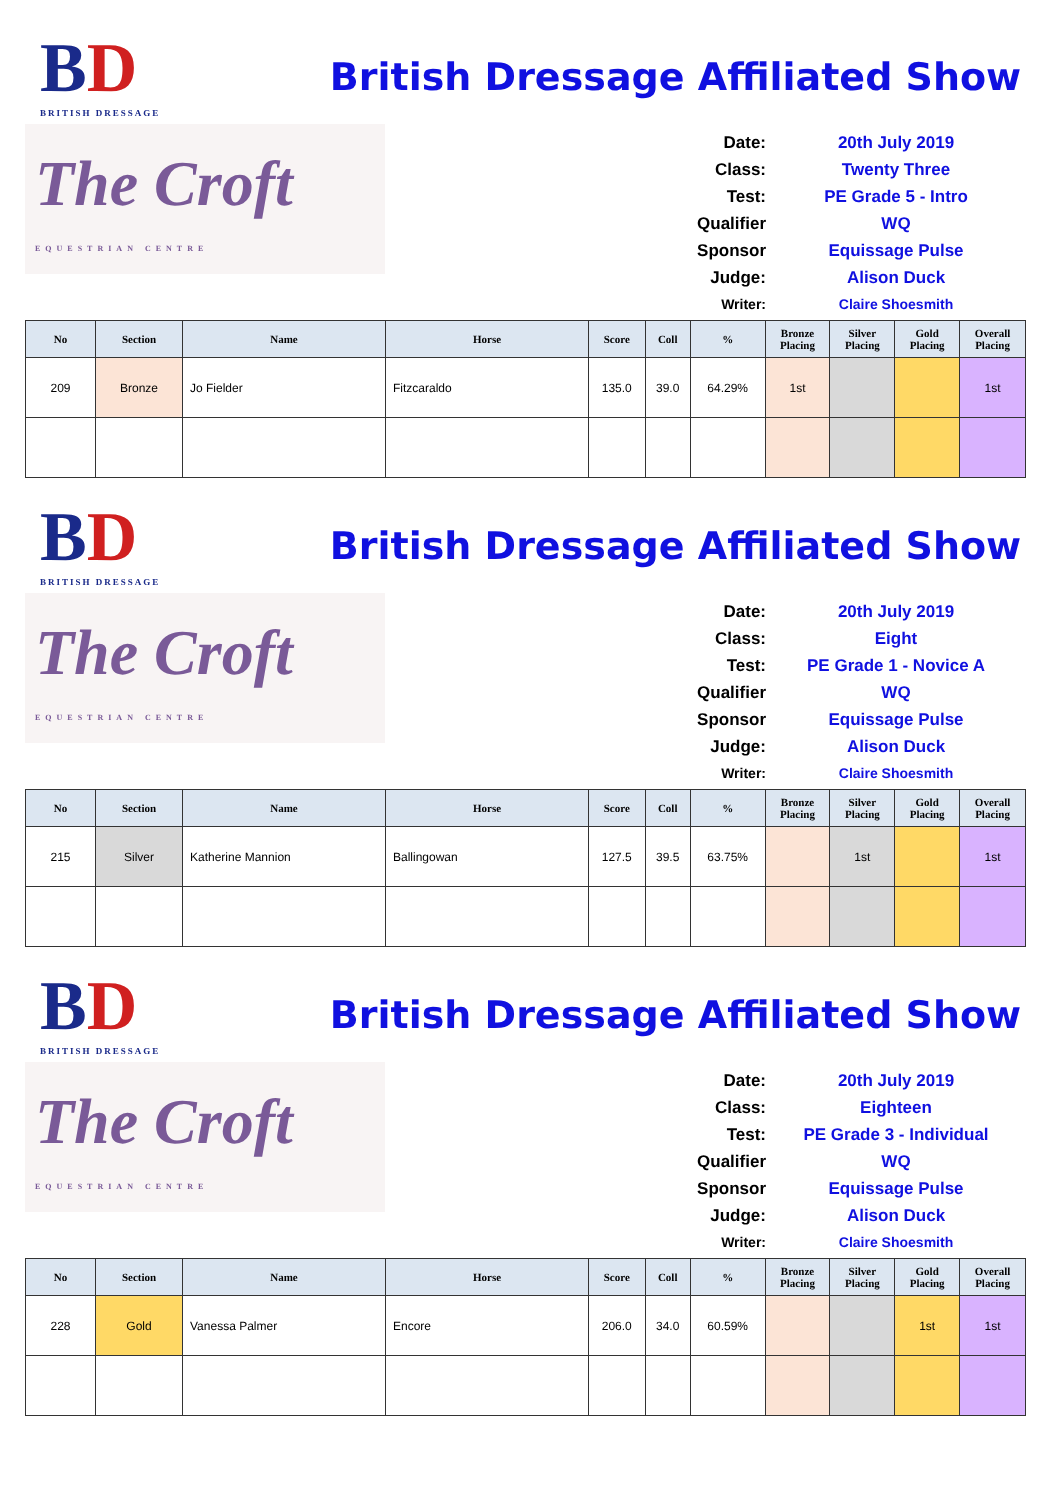BD
BRITISH DRESSAGE
The Croft
EQUESTRIAN CENTRE
British Dressage Affiliated Show
Date:
20th July 2019
Class:
Twenty Three
Test:
PE Grade 5 - Intro
Qualifier
WQ
Sponsor
Equissage Pulse
Judge:
Alison Duck
Writer:
Claire Shoesmith
| No | Section | Name | Horse | Score | Coll | % | Bronze Placing | Silver Placing | Gold Placing | Overall Placing |
| --- | --- | --- | --- | --- | --- | --- | --- | --- | --- | --- |
| 209 | Bronze | Jo Fielder | Fitzcaraldo | 135.0 | 39.0 | 64.29% | 1st | | | 1st |
BD
BRITISH DRESSAGE
The Croft
EQUESTRIAN CENTRE
British Dressage Affiliated Show
Date:
20th July 2019
Class:
Eight
Test:
PE Grade 1 - Novice A
Qualifier
WQ
Sponsor
Equissage Pulse
Judge:
Alison Duck
Writer:
Claire Shoesmith
| No | Section | Name | Horse | Score | Coll | % | Bronze Placing | Silver Placing | Gold Placing | Overall Placing |
| --- | --- | --- | --- | --- | --- | --- | --- | --- | --- | --- |
| 215 | Silver | Katherine Mannion | Ballingowan | 127.5 | 39.5 | 63.75% | | 1st | | 1st |
BD
BRITISH DRESSAGE
The Croft
EQUESTRIAN CENTRE
British Dressage Affiliated Show
Date:
20th July 2019
Class:
Eighteen
Test:
PE Grade 3 - Individual
Qualifier
WQ
Sponsor
Equissage Pulse
Judge:
Alison Duck
Writer:
Claire Shoesmith
| No | Section | Name | Horse | Score | Coll | % | Bronze Placing | Silver Placing | Gold Placing | Overall Placing |
| --- | --- | --- | --- | --- | --- | --- | --- | --- | --- | --- |
| 228 | Gold | Vanessa Palmer | Encore | 206.0 | 34.0 | 60.59% | | | 1st | 1st |